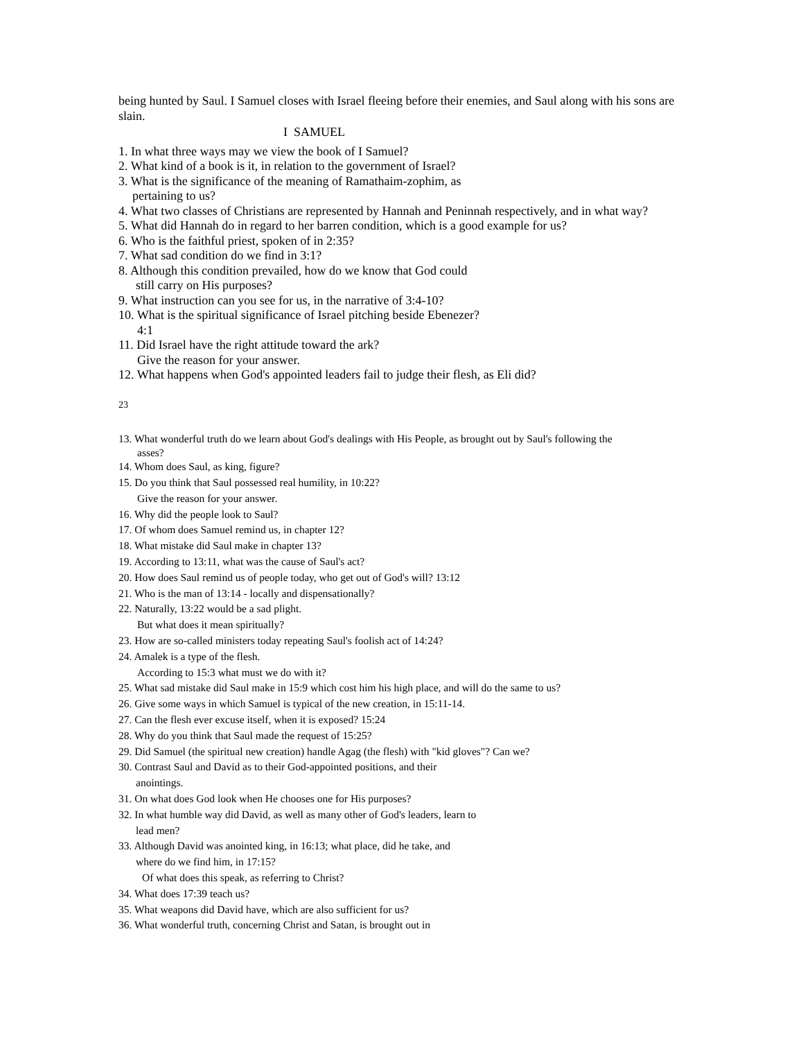being hunted by Saul. I Samuel closes with Israel fleeing before their enemies, and Saul along with his sons are slain.
I SAMUEL
1. In what three ways may we view the book of I Samuel?
2. What kind of a book is it, in relation to the government of Israel?
3. What is the significance of the meaning of Ramathaim-zophim, as
pertaining to us?
4. What two classes of Christians are represented by Hannah and Peninnah respectively, and in what way?
5. What did Hannah do in regard to her barren condition, which is a good example for us?
6. Who is the faithful priest, spoken of in 2:35?
7. What sad condition do we find in 3:1?
8. Although this condition prevailed, how do we know that God could
still carry on His purposes?
9. What instruction can you see for us, in the narrative of 3:4-10?
10. What is the spiritual significance of Israel pitching beside Ebenezer?
4:1
11. Did Israel have the right attitude toward the ark?
Give the reason for your answer.
12. What happens when God's appointed leaders fail to judge their flesh, as Eli did?
23
13. What wonderful truth do we learn about God's dealings with His People, as brought out by Saul's following the
asses?
14. Whom does Saul, as king, figure?
15. Do you think that Saul possessed real humility, in 10:22?
Give the reason for your answer.
16. Why did the people look to Saul?
17. Of whom does Samuel remind us, in chapter 12?
18. What mistake did Saul make in chapter 13?
19. According to 13:11, what was the cause of Saul's act?
20. How does Saul remind us of people today, who get out of God's will? 13:12
21. Who is the man of 13:14 - locally and dispensationally?
22. Naturally, 13:22 would be a sad plight.
But what does it mean spiritually?
23. How are so-called ministers today repeating Saul's foolish act of 14:24?
24. Amalek is a type of the flesh.
According to 15:3 what must we do with it?
25. What sad mistake did Saul make in 15:9 which cost him his high place, and will do the same to us?
26. Give some ways in which Samuel is typical of the new creation, in 15:11-14.
27. Can the flesh ever excuse itself, when it is exposed? 15:24
28. Why do you think that Saul made the request of 15:25?
29. Did Samuel (the spiritual new creation) handle Agag (the flesh) with "kid gloves"? Can we?
30. Contrast Saul and David as to their God-appointed positions, and their
anointings.
31. On what does God look when He chooses one for His purposes?
32. In what humble way did David, as well as many other of God's leaders, learn to
lead men?
33. Although David was anointed king, in 16:13; what place, did he take, and
where do we find him, in 17:15?
Of what does this speak, as referring to Christ?
34. What does 17:39 teach us?
35. What weapons did David have, which are also sufficient for us?
36. What wonderful truth, concerning Christ and Satan, is brought out in